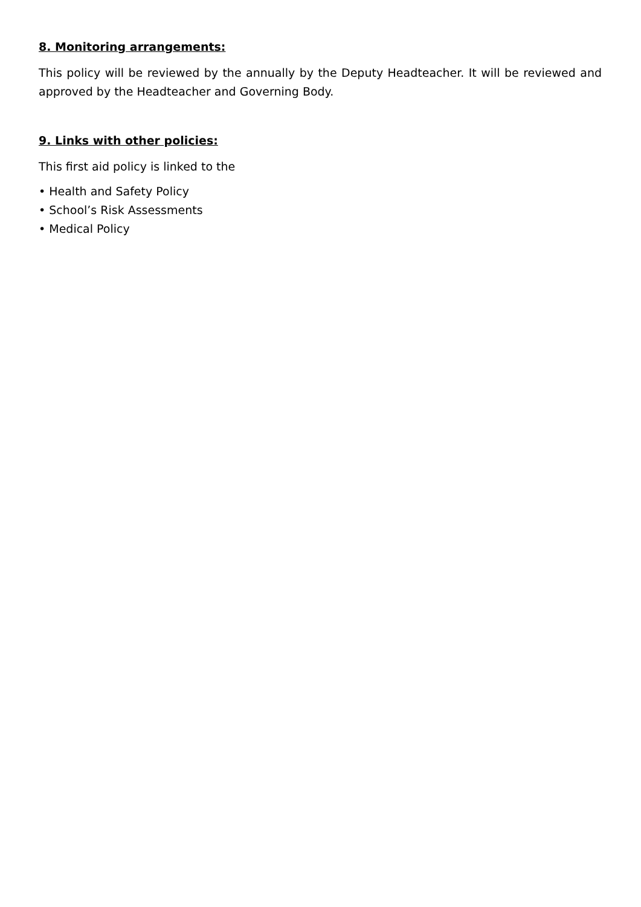8. Monitoring arrangements:
This policy will be reviewed by the annually by the Deputy Headteacher. It will be reviewed and approved by the Headteacher and Governing Body.
9. Links with other policies:
This first aid policy is linked to the
• Health and Safety Policy
• School’s Risk Assessments
• Medical Policy